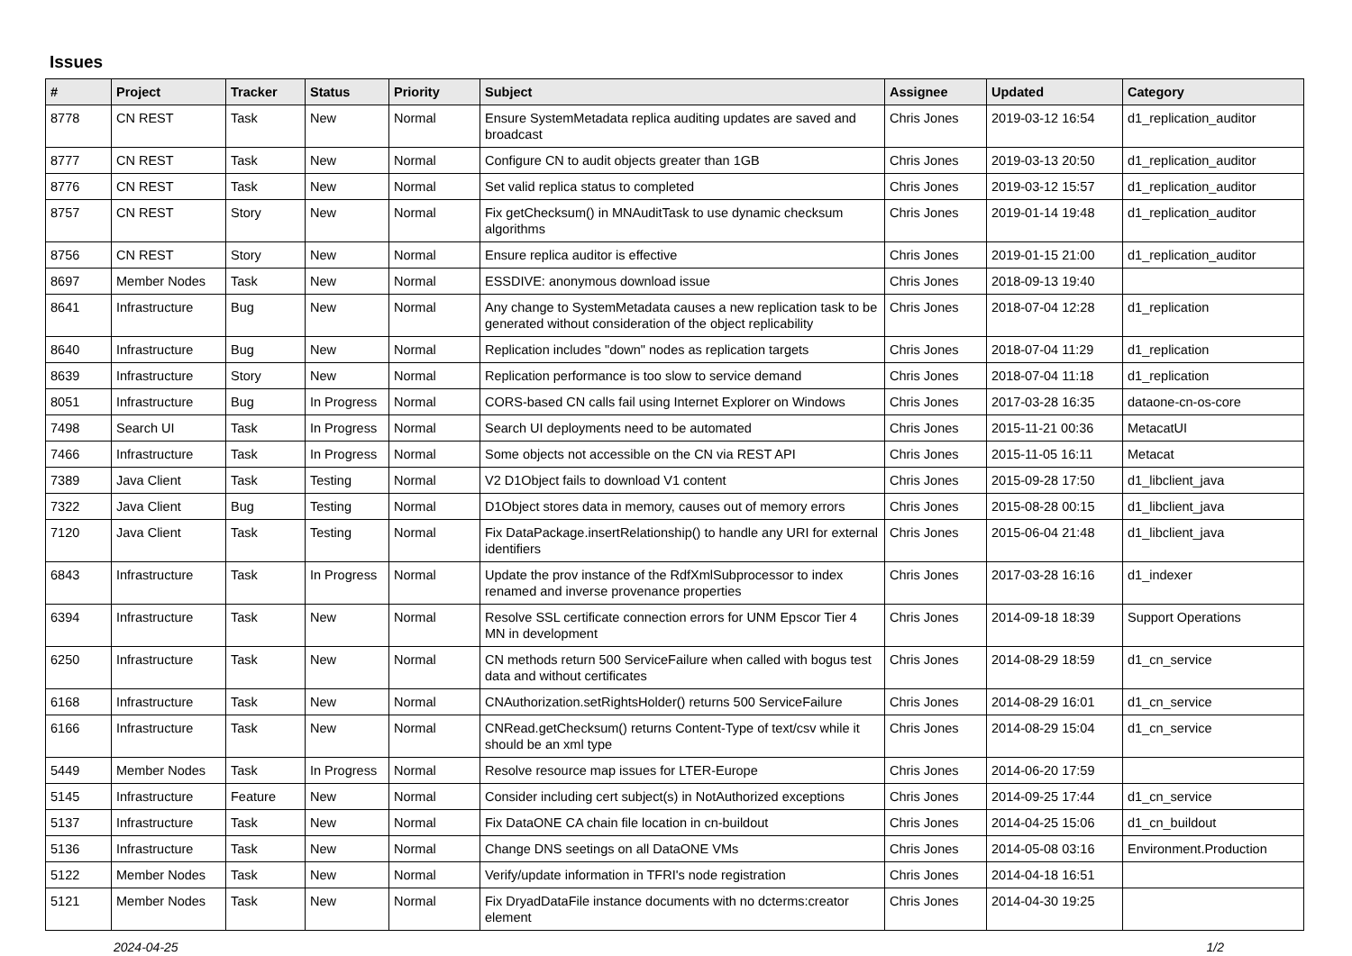Issues
| # | Project | Tracker | Status | Priority | Subject | Assignee | Updated | Category |
| --- | --- | --- | --- | --- | --- | --- | --- | --- |
| 8778 | CN REST | Task | New | Normal | Ensure SystemMetadata replica auditing updates are saved and broadcast | Chris Jones | 2019-03-12 16:54 | d1_replication_auditor |
| 8777 | CN REST | Task | New | Normal | Configure CN to audit objects greater than 1GB | Chris Jones | 2019-03-13 20:50 | d1_replication_auditor |
| 8776 | CN REST | Task | New | Normal | Set valid replica status to completed | Chris Jones | 2019-03-12 15:57 | d1_replication_auditor |
| 8757 | CN REST | Story | New | Normal | Fix getChecksum() in MNAuditTask to use dynamic checksum algorithms | Chris Jones | 2019-01-14 19:48 | d1_replication_auditor |
| 8756 | CN REST | Story | New | Normal | Ensure replica auditor is effective | Chris Jones | 2019-01-15 21:00 | d1_replication_auditor |
| 8697 | Member Nodes | Task | New | Normal | ESSDIVE: anonymous download issue | Chris Jones | 2018-09-13 19:40 | |
| 8641 | Infrastructure | Bug | New | Normal | Any change to SystemMetadata causes a new replication task to be generated without consideration of the object replicability | Chris Jones | 2018-07-04 12:28 | d1_replication |
| 8640 | Infrastructure | Bug | New | Normal | Replication includes "down" nodes as replication targets | Chris Jones | 2018-07-04 11:29 | d1_replication |
| 8639 | Infrastructure | Story | New | Normal | Replication performance is too slow to service demand | Chris Jones | 2018-07-04 11:18 | d1_replication |
| 8051 | Infrastructure | Bug | In Progress | Normal | CORS-based CN calls fail using Internet Explorer on Windows | Chris Jones | 2017-03-28 16:35 | dataone-cn-os-core |
| 7498 | Search UI | Task | In Progress | Normal | Search UI deployments need to be automated | Chris Jones | 2015-11-21 00:36 | MetacatUI |
| 7466 | Infrastructure | Task | In Progress | Normal | Some objects not accessible on the CN via REST API | Chris Jones | 2015-11-05 16:11 | Metacat |
| 7389 | Java Client | Task | Testing | Normal | V2 D1Object fails to download V1 content | Chris Jones | 2015-09-28 17:50 | d1_libclient_java |
| 7322 | Java Client | Bug | Testing | Normal | D1Object stores data in memory, causes out of memory errors | Chris Jones | 2015-08-28 00:15 | d1_libclient_java |
| 7120 | Java Client | Task | Testing | Normal | Fix DataPackage.insertRelationship() to handle any URI for external identifiers | Chris Jones | 2015-06-04 21:48 | d1_libclient_java |
| 6843 | Infrastructure | Task | In Progress | Normal | Update the prov instance of the RdfXmlSubprocessor to index renamed and inverse provenance properties | Chris Jones | 2017-03-28 16:16 | d1_indexer |
| 6394 | Infrastructure | Task | New | Normal | Resolve SSL certificate connection errors for UNM Epscor Tier 4 MN in development | Chris Jones | 2014-09-18 18:39 | Support Operations |
| 6250 | Infrastructure | Task | New | Normal | CN methods return 500 ServiceFailure when called with bogus test data and without certificates | Chris Jones | 2014-08-29 18:59 | d1_cn_service |
| 6168 | Infrastructure | Task | New | Normal | CNAuthorization.setRightsHolder() returns 500 ServiceFailure | Chris Jones | 2014-08-29 16:01 | d1_cn_service |
| 6166 | Infrastructure | Task | New | Normal | CNRead.getChecksum() returns Content-Type of text/csv while it should be an xml type | Chris Jones | 2014-08-29 15:04 | d1_cn_service |
| 5449 | Member Nodes | Task | In Progress | Normal | Resolve resource map issues for LTER-Europe | Chris Jones | 2014-06-20 17:59 | |
| 5145 | Infrastructure | Feature | New | Normal | Consider including cert subject(s) in NotAuthorized exceptions | Chris Jones | 2014-09-25 17:44 | d1_cn_service |
| 5137 | Infrastructure | Task | New | Normal | Fix DataONE CA chain file location in cn-buildout | Chris Jones | 2014-04-25 15:06 | d1_cn_buildout |
| 5136 | Infrastructure | Task | New | Normal | Change DNS seetings on all DataONE VMs | Chris Jones | 2014-05-08 03:16 | Environment.Production |
| 5122 | Member Nodes | Task | New | Normal | Verify/update information in TFRI's node registration | Chris Jones | 2014-04-18 16:51 | |
| 5121 | Member Nodes | Task | New | Normal | Fix DryadDataFile instance documents with no dcterms:creator element | Chris Jones | 2014-04-30 19:25 | |
2024-04-25 1/2